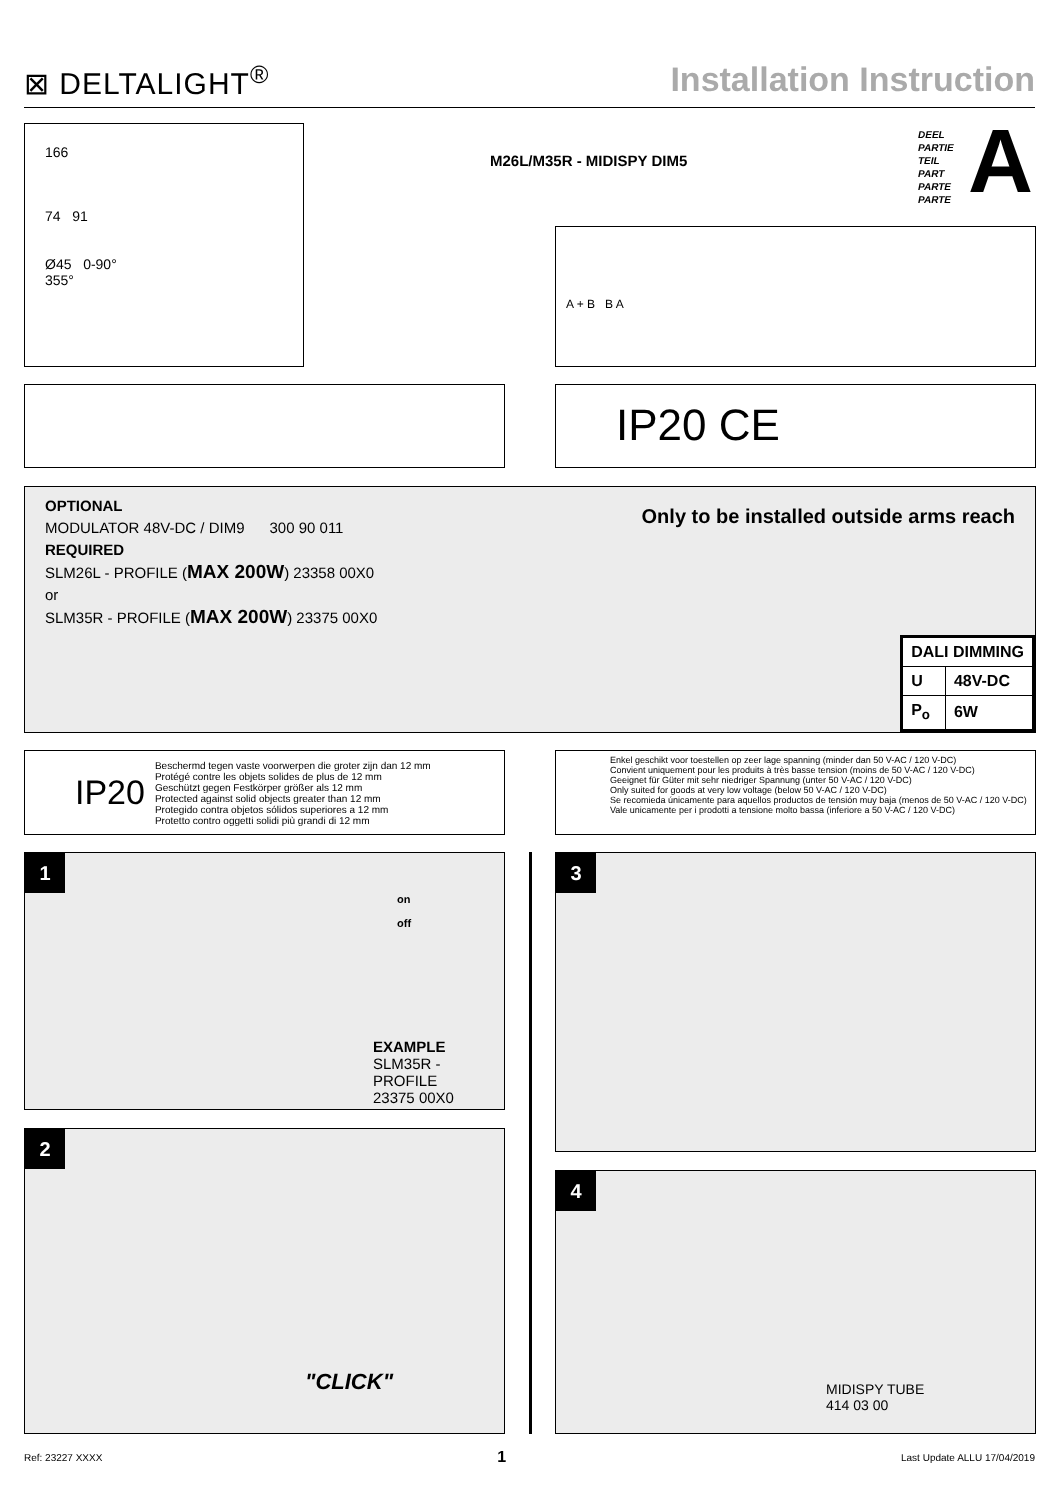⊠ DELTALIGHT<sup>®</sup> Installation Instruction
166
74 91
Ø45 0-90°
355°
M26L/M35R - MIDISPY DIM5
DEEL
PARTIE
TEIL
PART
PARTE
PARTE
A
A + B B A
IP20 CE
Only to be installed outside arms reach
OPTIONAL
MODULATOR 48V-DC / DIM9 300 90 011
REQUIRED
SLM26L - PROFILE (MAX 200W) 23358 00X0
or
SLM35R - PROFILE (MAX 200W) 23375 00X0
| DALI DIMMING | |
| --- | --- |
| U | 48V-DC |
| P<sub>o</sub> | 6W |
IP20 Beschermd tegen vaste voorwerpen die groter zijn dan 12 mm
Protégé contre les objets solides de plus de 12 mm
Geschützt gegen Festkörper größer als 12 mm
Protected against solid objects greater than 12 mm
Protegido contra objetos sólidos superiores a 12 mm
Protetto contro oggetti solidi più grandi di 12 mm
Enkel geschikt voor toestellen op zeer lage spanning (minder dan 50 V-AC / 120 V-DC)
Convient uniquement pour les produits à très basse tension (moins de 50 V-AC / 120 V-DC)
Geeignet für Güter mit sehr niedriger Spannung (unter 50 V-AC / 120 V-DC)
Only suited for goods at very low voltage (below 50 V-AC / 120 V-DC)
Se recomieda únicamente para aquellos productos de tensión muy baja (menos de 50 V-AC / 120 V-DC)
Vale unicamente per i prodotti a tensione molto bassa (inferiore a 50 V-AC / 120 V-DC)
1
on
off
EXAMPLE
SLM35R - PROFILE
23375 00X0
2
"CLICK"
3
4
MIDISPY TUBE
414 03 00
Ref: 23227 XXXX 1 Last Update ALLU 17/04/2019